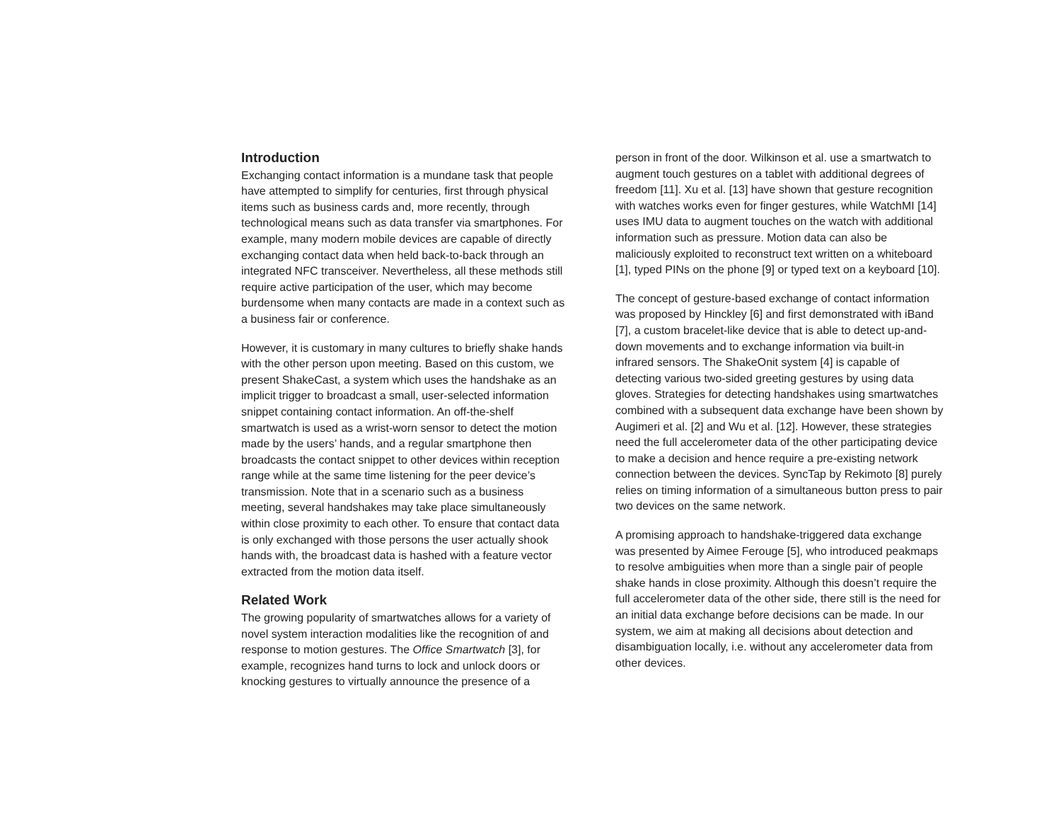Introduction
Exchanging contact information is a mundane task that people have attempted to simplify for centuries, first through physical items such as business cards and, more recently, through technological means such as data transfer via smartphones. For example, many modern mobile devices are capable of directly exchanging contact data when held back-to-back through an integrated NFC transceiver. Nevertheless, all these methods still require active participation of the user, which may become burdensome when many contacts are made in a context such as a business fair or conference.
However, it is customary in many cultures to briefly shake hands with the other person upon meeting. Based on this custom, we present ShakeCast, a system which uses the handshake as an implicit trigger to broadcast a small, user-selected information snippet containing contact information. An off-the-shelf smartwatch is used as a wrist-worn sensor to detect the motion made by the users’ hands, and a regular smartphone then broadcasts the contact snippet to other devices within reception range while at the same time listening for the peer device’s transmission. Note that in a scenario such as a business meeting, several handshakes may take place simultaneously within close proximity to each other. To ensure that contact data is only exchanged with those persons the user actually shook hands with, the broadcast data is hashed with a feature vector extracted from the motion data itself.
Related Work
The growing popularity of smartwatches allows for a variety of novel system interaction modalities like the recognition of and response to motion gestures. The Office Smartwatch [3], for example, recognizes hand turns to lock and unlock doors or knocking gestures to virtually announce the presence of a
person in front of the door. Wilkinson et al. use a smartwatch to augment touch gestures on a tablet with additional degrees of freedom [11]. Xu et al. [13] have shown that gesture recognition with watches works even for finger gestures, while WatchMI [14] uses IMU data to augment touches on the watch with additional information such as pressure. Motion data can also be maliciously exploited to reconstruct text written on a whiteboard [1], typed PINs on the phone [9] or typed text on a keyboard [10].
The concept of gesture-based exchange of contact information was proposed by Hinckley [6] and first demonstrated with iBand [7], a custom bracelet-like device that is able to detect up-and-down movements and to exchange information via built-in infrared sensors. The ShakeOnit system [4] is capable of detecting various two-sided greeting gestures by using data gloves. Strategies for detecting handshakes using smartwatches combined with a subsequent data exchange have been shown by Augimeri et al. [2] and Wu et al. [12]. However, these strategies need the full accelerometer data of the other participating device to make a decision and hence require a pre-existing network connection between the devices. SyncTap by Rekimoto [8] purely relies on timing information of a simultaneous button press to pair two devices on the same network.
A promising approach to handshake-triggered data exchange was presented by Aimee Ferouge [5], who introduced peakmaps to resolve ambiguities when more than a single pair of people shake hands in close proximity. Although this doesn’t require the full accelerometer data of the other side, there still is the need for an initial data exchange before decisions can be made. In our system, we aim at making all decisions about detection and disambiguation locally, i.e. without any accelerometer data from other devices.